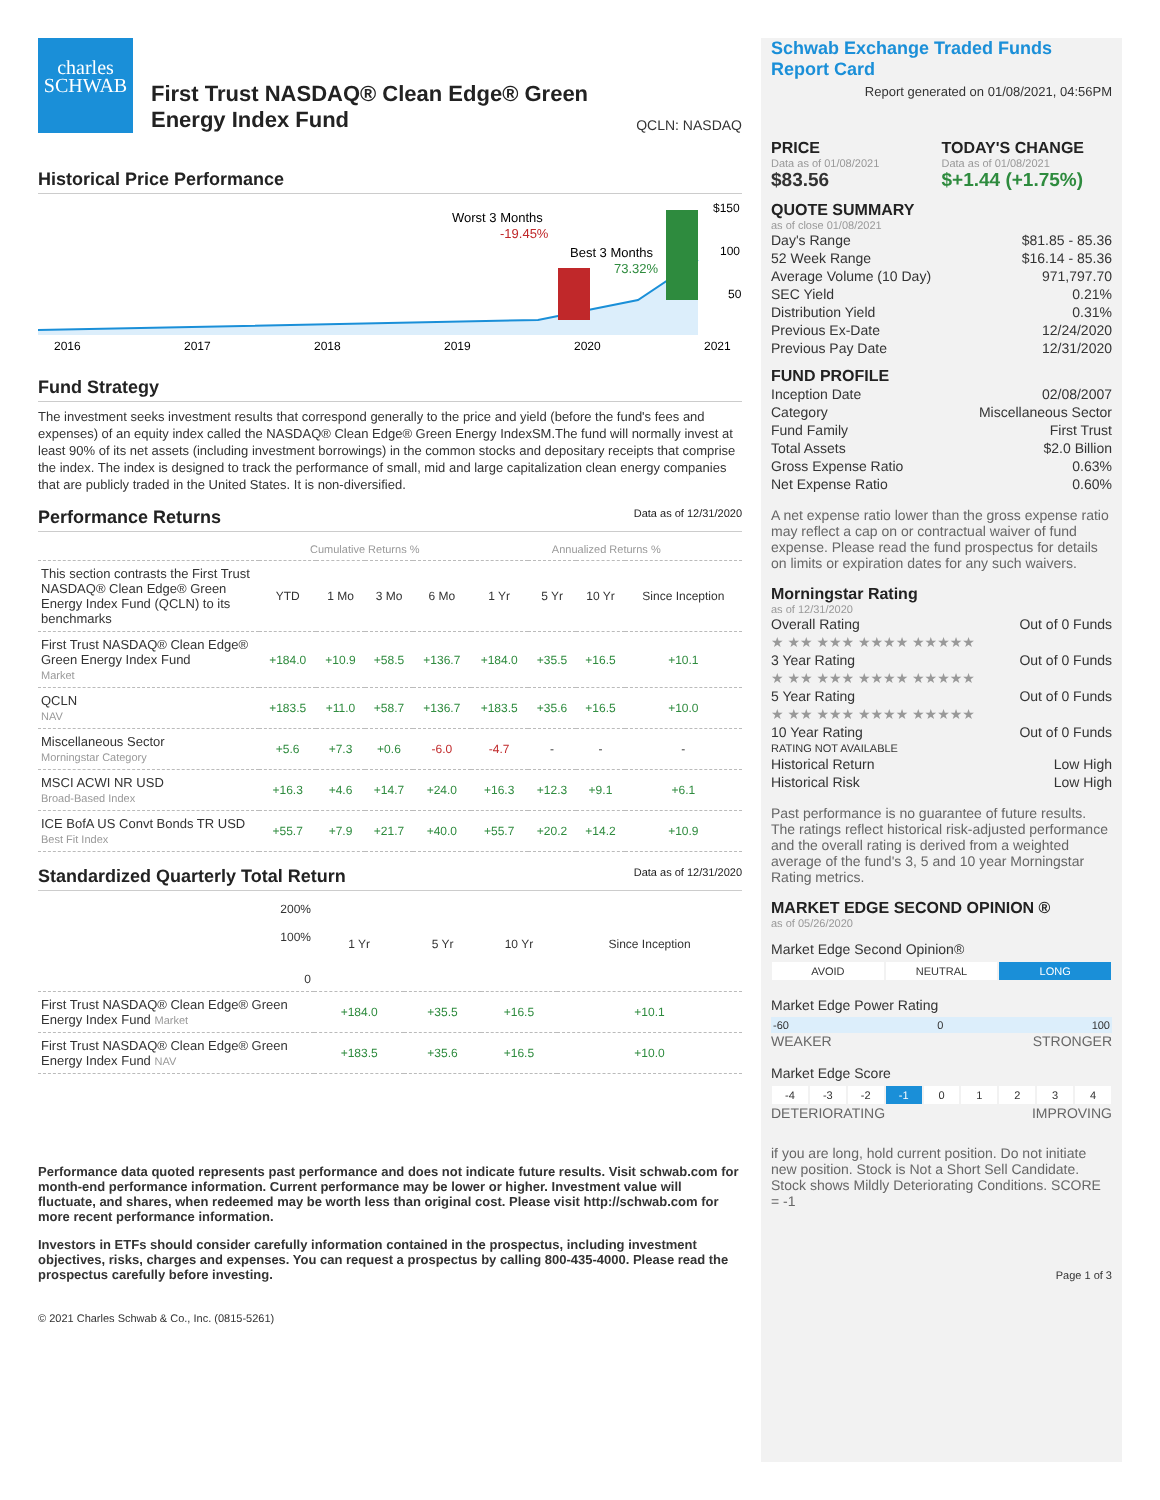charles
SCHWAB
First Trust NASDAQ® Clean Edge® Green Energy Index Fund
QCLN: NASDAQ
Historical Price Performance
Worst 3 Months
-19.45%
Best 3 Months
73.32%
$150
100
50
2016
2017
2018
2019
2020
2021
Fund Strategy
The investment seeks investment results that correspond generally to the price and yield (before the fund's fees and expenses) of an equity index called the NASDAQ® Clean Edge® Green Energy IndexSM.The fund will normally invest at least 90% of its net assets (including investment borrowings) in the common stocks and depositary receipts that comprise the index. The index is designed to track the performance of small, mid and large capitalization clean energy companies that are publicly traded in the United States. It is non-diversified.
Performance Returns Data as of 12/31/2020
| | Cumulative Returns % | | | | Annualized Returns % | | | |
| This section contrasts the First Trust NASDAQ® Clean Edge® Green Energy Index Fund (QCLN) to its benchmarks | YTD | 1 Mo | 3 Mo | 6 Mo | 1 Yr | 5 Yr | 10 Yr | Since Inception |
| First Trust NASDAQ® Clean Edge® Green Energy Index Fund Market | +184.0 | +10.9 | +58.5 | +136.7 | +184.0 | +35.5 | +16.5 | +10.1 |
| QCLN NAV | +183.5 | +11.0 | +58.7 | +136.7 | +183.5 | +35.6 | +16.5 | +10.0 |
| Miscellaneous Sector Morningstar Category | +5.6 | +7.3 | +0.6 | -6.0 | -4.7 | - | - | - |
| MSCI ACWI NR USD Broad-Based Index | +16.3 | +4.6 | +14.7 | +24.0 | +16.3 | +12.3 | +9.1 | +6.1 |
| ICE BofA US Convt Bonds TR USD Best Fit Index | +55.7 | +7.9 | +21.7 | +40.0 | +55.7 | +20.2 | +14.2 | +10.9 |
Standardized Quarterly Total Return Data as of 12/31/2020
| 200% 100% 0 | 1 Yr | 5 Yr | 10 Yr | Since Inception |
| First Trust NASDAQ® Clean Edge® Green Energy Index Fund Market | +184.0 | +35.5 | +16.5 | +10.1 |
| First Trust NASDAQ® Clean Edge® Green Energy Index Fund NAV | +183.5 | +35.6 | +16.5 | +10.0 |
Performance data quoted represents past performance and does not indicate future results. Visit schwab.com for month-end performance information. Current performance may be lower or higher. Investment value will fluctuate, and shares, when redeemed may be worth less than original cost. Please visit http://schwab.com for more recent performance information.
Investors in ETFs should consider carefully information contained in the prospectus, including investment objectives, risks, charges and expenses. You can request a prospectus by calling 800-435-4000. Please read the prospectus carefully before investing.
© 2021 Charles Schwab & Co., Inc. (0815-5261)
Schwab Exchange Traded Funds Report Card
Report generated on 01/08/2021, 04:56PM
PRICE
Data as of 01/08/2021
$83.56
TODAY'S CHANGE
Data as of 01/08/2021
$+1.44 (+1.75%)
QUOTE SUMMARY
as of close 01/08/2021
| Day's Range | $81.85 - 85.36 |
| 52 Week Range | $16.14 - 85.36 |
| Average Volume (10 Day) | 971,797.70 |
| SEC Yield | 0.21% |
| Distribution Yield | 0.31% |
| Previous Ex-Date | 12/24/2020 |
| Previous Pay Date | 12/31/2020 |
FUND PROFILE
| Inception Date | 02/08/2007 |
| Category | Miscellaneous Sector |
| Fund Family | First Trust |
| Total Assets | $2.0 Billion |
| Gross Expense Ratio | 0.63% |
| Net Expense Ratio | 0.60% |
A net expense ratio lower than the gross expense ratio may reflect a cap on or contractual waiver of fund expense. Please read the fund prospectus for details on limits or expiration dates for any such waivers.
Morningstar Rating
as of 12/31/2020
| Overall Rating | Out of 0 Funds |
| ★ ★★ ★★★ ★★★★ ★★★★★ | |
| 3 Year Rating | Out of 0 Funds |
| ★ ★★ ★★★ ★★★★ ★★★★★ | |
| 5 Year Rating | Out of 0 Funds |
| ★ ★★ ★★★ ★★★★ ★★★★★ | |
| 10 Year Rating | Out of 0 Funds |
| RATING NOT AVAILABLE | |
| Historical Return | Low High |
| Historical Risk | Low High |
Past performance is no guarantee of future results. The ratings reflect historical risk-adjusted performance and the overall rating is derived from a weighted average of the fund's 3, 5 and 10 year Morningstar Rating metrics.
MARKET EDGE SECOND OPINION ®
as of 05/26/2020
Market Edge Second Opinion®
AVOID NEUTRAL LONG
Market Edge Power Rating
-60 0 100
WEAKER STRONGER
Market Edge Score
-4 -3 -2 -1 0 1 2 3 4
DETERIORATING IMPROVING
if you are long, hold current position. Do not initiate new position. Stock is Not a Short Sell Candidate. Stock shows Mildly Deteriorating Conditions. SCORE = -1
Page 1 of 3